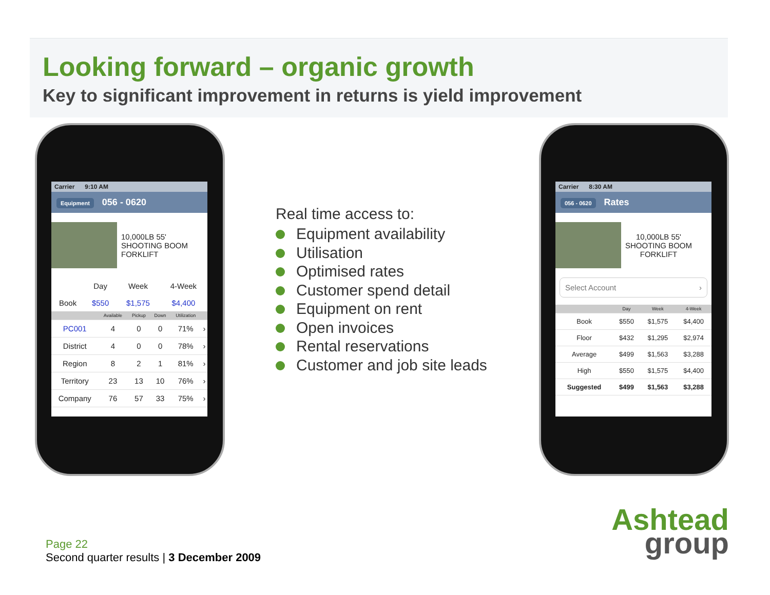Looking forward – organic growth
Key to significant improvement in returns is yield improvement
Carrier 9:10 AM
Equipment 056 - 0620
10,000LB 55'
SHOOTING BOOM
FORKLIFT
| | Day | Week | 4-Week |
| Book | $550 | $1,575 | $4,400 |
| | Available | Pickup | Down | Utilization | |
| --- | --- | --- | --- | --- | --- |
| PC001 | 4 | 0 | 0 | 71% | › |
| District | 4 | 0 | 0 | 78% | › |
| Region | 8 | 2 | 1 | 81% | › |
| Territory | 23 | 13 | 10 | 76% | › |
| Company | 76 | 57 | 33 | 75% | › |
Real time access to:
Equipment availability
Utilisation
Optimised rates
Customer spend detail
Equipment on rent
Open invoices
Rental reservations
Customer and job site leads
Carrier 8:30 AM
056 - 0620 Rates
10,000LB 55'
SHOOTING BOOM
FORKLIFT
Select Account ›
| | Day | Week | 4-Week |
| --- | --- | --- | --- |
| Book | $550 | $1,575 | $4,400 |
| Floor | $432 | $1,295 | $2,974 |
| Average | $499 | $1,563 | $3,288 |
| High | $550 | $1,575 | $4,400 |
| Suggested | $499 | $1,563 | $3,288 |
Page 22
Second quarter results | 3 December 2009
Ashtead
group